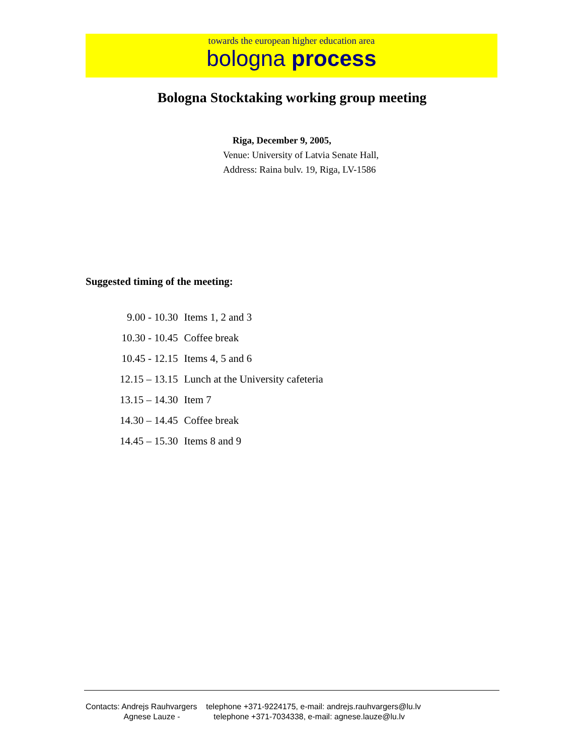towards the european higher education area
bologna process
Bologna Stocktaking working group meeting
Riga, December 9, 2005,
Venue: University of Latvia Senate Hall,
Address: Raina bulv. 19, Riga, LV-1586
Suggested timing of the meeting:
| 9.00 - 10.30 | Items 1, 2 and 3 |
| 10.30 - 10.45 | Coffee break |
| 10.45 - 12.15 | Items 4, 5 and 6 |
| 12.15 – 13.15 | Lunch at the University cafeteria |
| 13.15 – 14.30 | Item 7 |
| 14.30 – 14.45 | Coffee break |
| 14.45 – 15.30 | Items 8 and 9 |
Contacts: Andrejs Rauhvargers telephone +371-9224175, e-mail: andrejs.rauhvargers@lu.lv
Agnese Lauze - telephone +371-7034338, e-mail: agnese.lauze@lu.lv